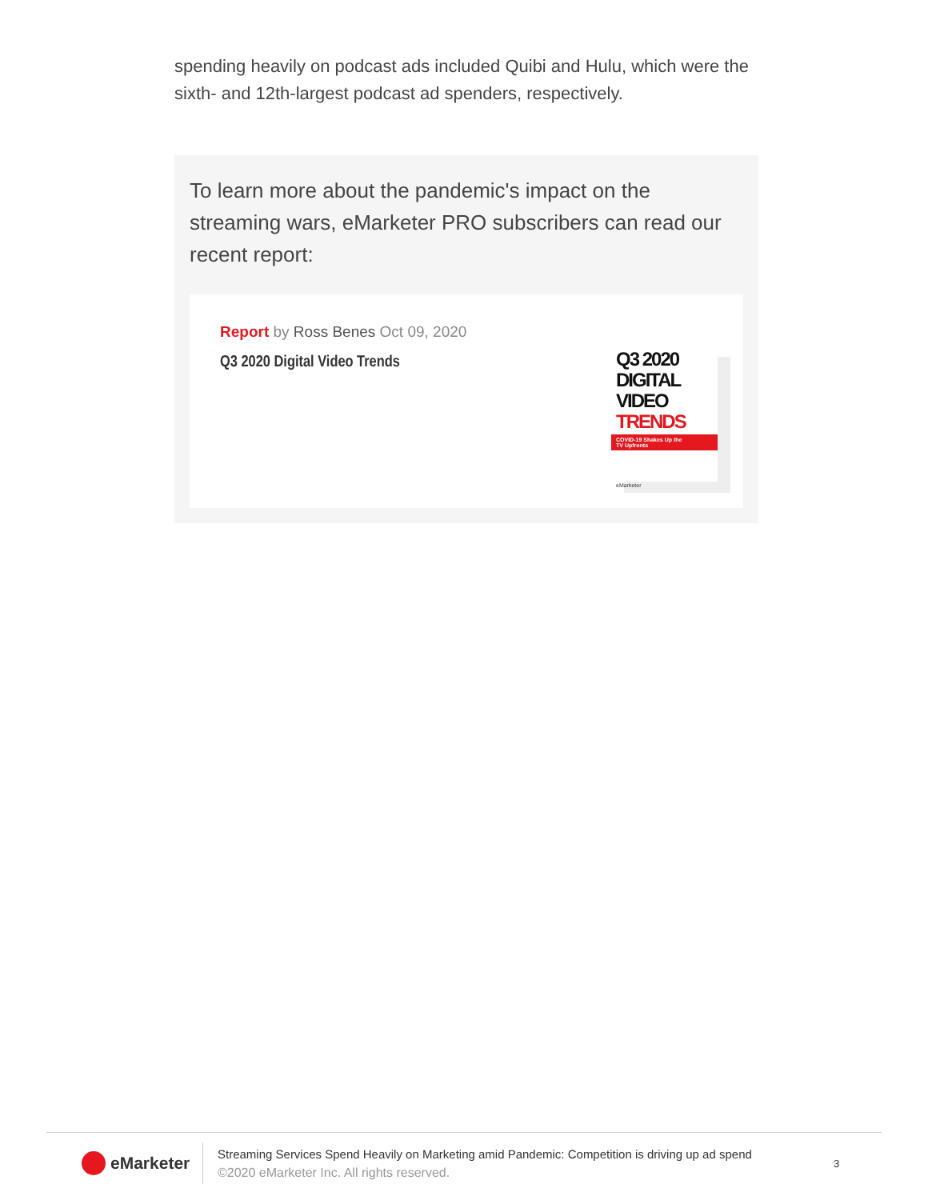spending heavily on podcast ads included Quibi and Hulu, which were the sixth- and 12th-largest podcast ad spenders, respectively.
To learn more about the pandemic's impact on the streaming wars, eMarketer PRO subscribers can read our recent report:
Report by Ross Benes Oct 09, 2020
Q3 2020 Digital Video Trends
Q3 2020
DIGITAL VIDEO
TRENDS
COVID-19 Shakes Up the
TV Upfronts
eMarketer
eMarketer
Streaming Services Spend Heavily on Marketing amid Pandemic: Competition is driving up ad spend
©2020 eMarketer Inc. All rights reserved.
3